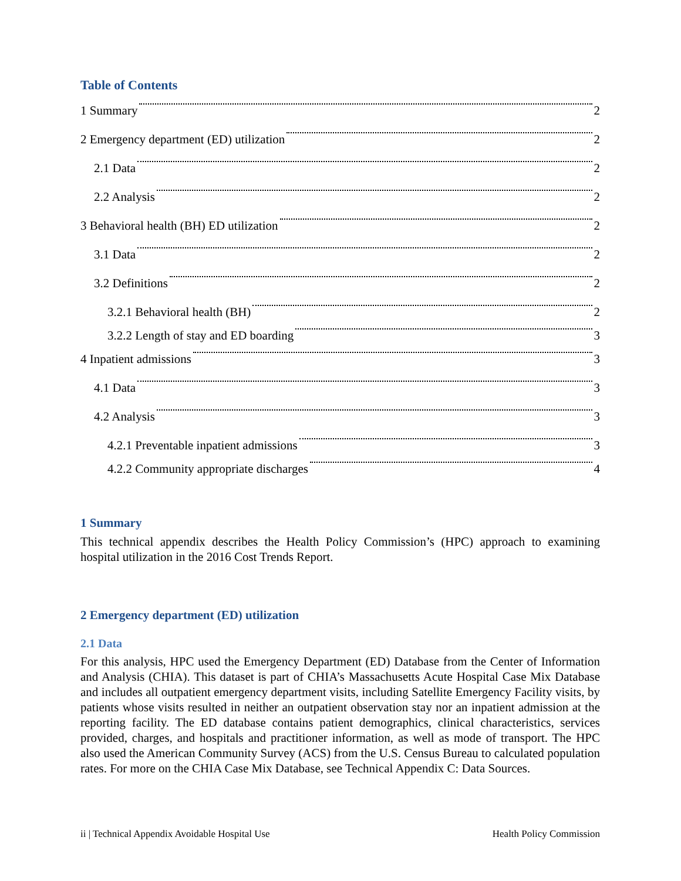Table of Contents
1 Summary 2
2 Emergency department (ED) utilization 2
2.1 Data 2
2.2 Analysis 2
3 Behavioral health (BH) ED utilization 2
3.1 Data 2
3.2 Definitions 2
3.2.1 Behavioral health (BH) 2
3.2.2 Length of stay and ED boarding 3
4 Inpatient admissions 3
4.1 Data 3
4.2 Analysis 3
4.2.1 Preventable inpatient admissions 3
4.2.2 Community appropriate discharges 4
1 Summary
This technical appendix describes the Health Policy Commission’s (HPC) approach to examining hospital utilization in the 2016 Cost Trends Report.
2 Emergency department (ED) utilization
2.1 Data
For this analysis, HPC used the Emergency Department (ED) Database from the Center of Information and Analysis (CHIA). This dataset is part of CHIA’s Massachusetts Acute Hospital Case Mix Database and includes all outpatient emergency department visits, including Satellite Emergency Facility visits, by patients whose visits resulted in neither an outpatient observation stay nor an inpatient admission at the reporting facility. The ED database contains patient demographics, clinical characteristics, services provided, charges, and hospitals and practitioner information, as well as mode of transport. The HPC also used the American Community Survey (ACS) from the U.S. Census Bureau to calculated population rates. For more on the CHIA Case Mix Database, see Technical Appendix C: Data Sources.
ii | Technical Appendix Avoidable Hospital Use Health Policy Commission